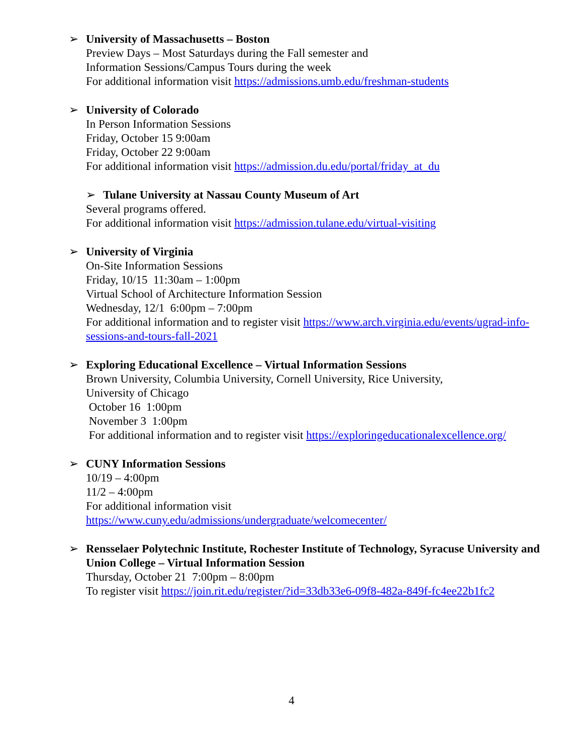➢ University of Massachusetts – Boston
Preview Days – Most Saturdays during the Fall semester and
Information Sessions/Campus Tours during the week
For additional information visit https://admissions.umb.edu/freshman-students
➢ University of Colorado
In Person Information Sessions
Friday, October 15 9:00am
Friday, October 22 9:00am
For additional information visit https://admission.du.edu/portal/friday_at_du
➢
Tulane University at Nassau County Museum of Art
Several programs offered.
For additional information visit https://admission.tulane.edu/virtual-visiting
➢ University of Virginia
On-Site Information Sessions
Friday, 10/15 11:30am – 1:00pm
Virtual School of Architecture Information Session
Wednesday, 12/1 6:00pm – 7:00pm
For additional information and to register visit https://www.arch.virginia.edu/events/ugrad-info-sessions-and-tours-fall-2021
➢ Exploring Educational Excellence – Virtual Information Sessions
Brown University, Columbia University, Cornell University, Rice University,
University of Chicago
October 16 1:00pm
November 3 1:00pm
For additional information and to register visit https://exploringeducationalexcellence.org/
➢ CUNY Information Sessions
10/19 – 4:00pm
11/2 – 4:00pm
For additional information visit
https://www.cuny.edu/admissions/undergraduate/welcomecenter/
➢ Rensselaer Polytechnic Institute, Rochester Institute of Technology, Syracuse University and Union College – Virtual Information Session
Thursday, October 21 7:00pm – 8:00pm
To register visit https://join.rit.edu/register/?id=33db33e6-09f8-482a-849f-fc4ee22b1fc2
4